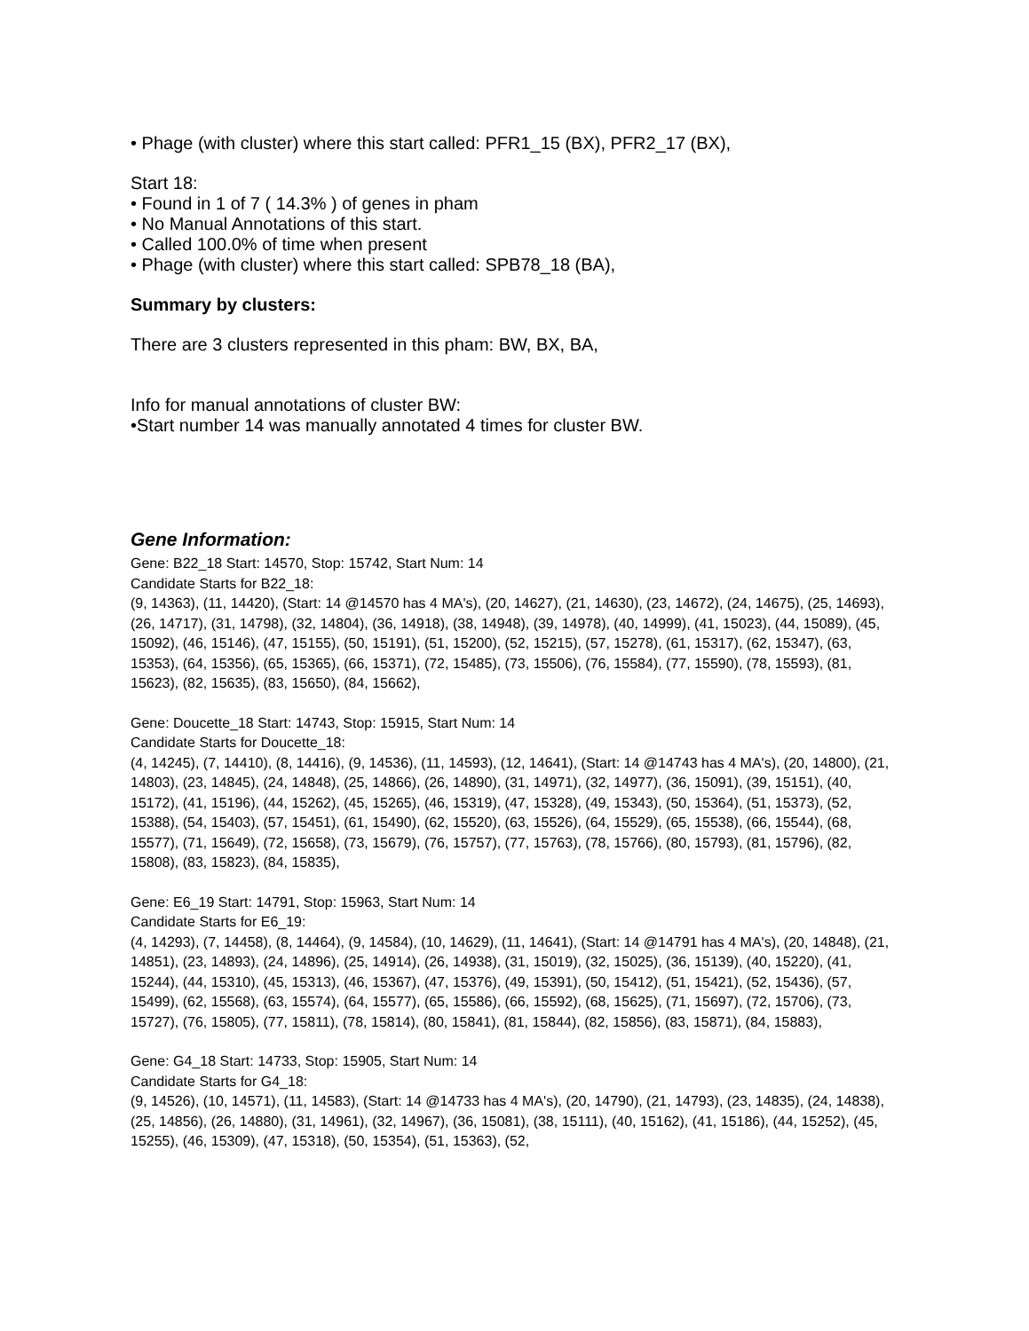• Phage (with cluster) where this start called: PFR1_15 (BX), PFR2_17 (BX),
Start 18:
• Found in 1 of 7 ( 14.3% ) of genes in pham
• No Manual Annotations of this start.
• Called 100.0% of time when present
• Phage (with cluster) where this start called: SPB78_18 (BA),
Summary by clusters:
There are 3 clusters represented in this pham: BW, BX, BA,
Info for manual annotations of cluster BW:
•Start number 14 was manually annotated 4 times for cluster BW.
Gene Information:
Gene: B22_18 Start: 14570, Stop: 15742, Start Num: 14
Candidate Starts for B22_18:
(9, 14363), (11, 14420), (Start: 14 @14570 has 4 MA's), (20, 14627), (21, 14630), (23, 14672), (24, 14675), (25, 14693), (26, 14717), (31, 14798), (32, 14804), (36, 14918), (38, 14948), (39, 14978), (40, 14999), (41, 15023), (44, 15089), (45, 15092), (46, 15146), (47, 15155), (50, 15191), (51, 15200), (52, 15215), (57, 15278), (61, 15317), (62, 15347), (63, 15353), (64, 15356), (65, 15365), (66, 15371), (72, 15485), (73, 15506), (76, 15584), (77, 15590), (78, 15593), (81, 15623), (82, 15635), (83, 15650), (84, 15662),
Gene: Doucette_18 Start: 14743, Stop: 15915, Start Num: 14
Candidate Starts for Doucette_18:
(4, 14245), (7, 14410), (8, 14416), (9, 14536), (11, 14593), (12, 14641), (Start: 14 @14743 has 4 MA's), (20, 14800), (21, 14803), (23, 14845), (24, 14848), (25, 14866), (26, 14890), (31, 14971), (32, 14977), (36, 15091), (39, 15151), (40, 15172), (41, 15196), (44, 15262), (45, 15265), (46, 15319), (47, 15328), (49, 15343), (50, 15364), (51, 15373), (52, 15388), (54, 15403), (57, 15451), (61, 15490), (62, 15520), (63, 15526), (64, 15529), (65, 15538), (66, 15544), (68, 15577), (71, 15649), (72, 15658), (73, 15679), (76, 15757), (77, 15763), (78, 15766), (80, 15793), (81, 15796), (82, 15808), (83, 15823), (84, 15835),
Gene: E6_19 Start: 14791, Stop: 15963, Start Num: 14
Candidate Starts for E6_19:
(4, 14293), (7, 14458), (8, 14464), (9, 14584), (10, 14629), (11, 14641), (Start: 14 @14791 has 4 MA's), (20, 14848), (21, 14851), (23, 14893), (24, 14896), (25, 14914), (26, 14938), (31, 15019), (32, 15025), (36, 15139), (40, 15220), (41, 15244), (44, 15310), (45, 15313), (46, 15367), (47, 15376), (49, 15391), (50, 15412), (51, 15421), (52, 15436), (57, 15499), (62, 15568), (63, 15574), (64, 15577), (65, 15586), (66, 15592), (68, 15625), (71, 15697), (72, 15706), (73, 15727), (76, 15805), (77, 15811), (78, 15814), (80, 15841), (81, 15844), (82, 15856), (83, 15871), (84, 15883),
Gene: G4_18 Start: 14733, Stop: 15905, Start Num: 14
Candidate Starts for G4_18:
(9, 14526), (10, 14571), (11, 14583), (Start: 14 @14733 has 4 MA's), (20, 14790), (21, 14793), (23, 14835), (24, 14838), (25, 14856), (26, 14880), (31, 14961), (32, 14967), (36, 15081), (38, 15111), (40, 15162), (41, 15186), (44, 15252), (45, 15255), (46, 15309), (47, 15318), (50, 15354), (51, 15363), (52,